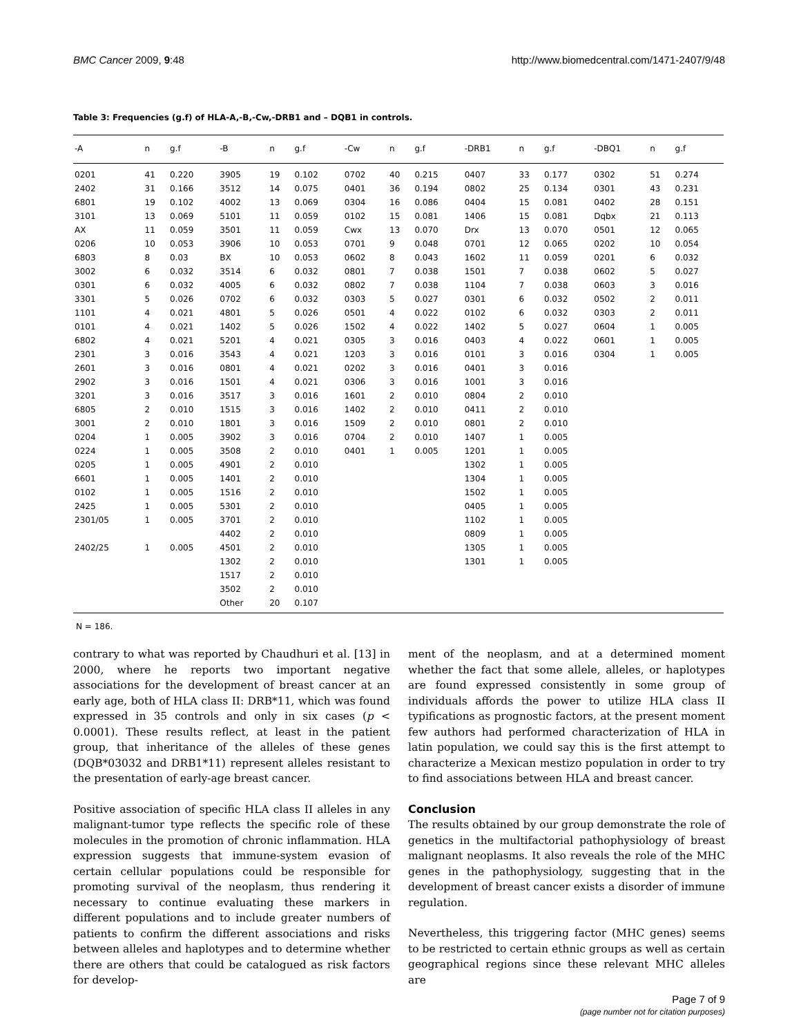BMC Cancer 2009, 9:48 http://www.biomedcentral.com/1471-2407/9/48
Table 3: Frequencies (g.f) of HLA-A,-B,-Cw,-DRB1 and – DQB1 in controls.
| -A | n | g.f | -B | n | g.f | -Cw | n | g.f | -DRB1 | n | g.f | -DBQ1 | n | g.f |
| --- | --- | --- | --- | --- | --- | --- | --- | --- | --- | --- | --- | --- | --- | --- |
| 0201 | 41 | 0.220 | 3905 | 19 | 0.102 | 0702 | 40 | 0.215 | 0407 | 33 | 0.177 | 0302 | 51 | 0.274 |
| 2402 | 31 | 0.166 | 3512 | 14 | 0.075 | 0401 | 36 | 0.194 | 0802 | 25 | 0.134 | 0301 | 43 | 0.231 |
| 6801 | 19 | 0.102 | 4002 | 13 | 0.069 | 0304 | 16 | 0.086 | 0404 | 15 | 0.081 | 0402 | 28 | 0.151 |
| 3101 | 13 | 0.069 | 5101 | 11 | 0.059 | 0102 | 15 | 0.081 | 1406 | 15 | 0.081 | Dqbx | 21 | 0.113 |
| AX | 11 | 0.059 | 3501 | 11 | 0.059 | Cwx | 13 | 0.070 | Drx | 13 | 0.070 | 0501 | 12 | 0.065 |
| 0206 | 10 | 0.053 | 3906 | 10 | 0.053 | 0701 | 9 | 0.048 | 0701 | 12 | 0.065 | 0202 | 10 | 0.054 |
| 6803 | 8 | 0.03 | BX | 10 | 0.053 | 0602 | 8 | 0.043 | 1602 | 11 | 0.059 | 0201 | 6 | 0.032 |
| 3002 | 6 | 0.032 | 3514 | 6 | 0.032 | 0801 | 7 | 0.038 | 1501 | 7 | 0.038 | 0602 | 5 | 0.027 |
| 0301 | 6 | 0.032 | 4005 | 6 | 0.032 | 0802 | 7 | 0.038 | 1104 | 7 | 0.038 | 0603 | 3 | 0.016 |
| 3301 | 5 | 0.026 | 0702 | 6 | 0.032 | 0303 | 5 | 0.027 | 0301 | 6 | 0.032 | 0502 | 2 | 0.011 |
| 1101 | 4 | 0.021 | 4801 | 5 | 0.026 | 0501 | 4 | 0.022 | 0102 | 6 | 0.032 | 0303 | 2 | 0.011 |
| 0101 | 4 | 0.021 | 1402 | 5 | 0.026 | 1502 | 4 | 0.022 | 1402 | 5 | 0.027 | 0604 | 1 | 0.005 |
| 6802 | 4 | 0.021 | 5201 | 4 | 0.021 | 0305 | 3 | 0.016 | 0403 | 4 | 0.022 | 0601 | 1 | 0.005 |
| 2301 | 3 | 0.016 | 3543 | 4 | 0.021 | 1203 | 3 | 0.016 | 0101 | 3 | 0.016 | 0304 | 1 | 0.005 |
| 2601 | 3 | 0.016 | 0801 | 4 | 0.021 | 0202 | 3 | 0.016 | 0401 | 3 | 0.016 | | | |
| 2902 | 3 | 0.016 | 1501 | 4 | 0.021 | 0306 | 3 | 0.016 | 1001 | 3 | 0.016 | | | |
| 3201 | 3 | 0.016 | 3517 | 3 | 0.016 | 1601 | 2 | 0.010 | 0804 | 2 | 0.010 | | | |
| 6805 | 2 | 0.010 | 1515 | 3 | 0.016 | 1402 | 2 | 0.010 | 0411 | 2 | 0.010 | | | |
| 3001 | 2 | 0.010 | 1801 | 3 | 0.016 | 1509 | 2 | 0.010 | 0801 | 2 | 0.010 | | | |
| 0204 | 1 | 0.005 | 3902 | 3 | 0.016 | 0704 | 2 | 0.010 | 1407 | 1 | 0.005 | | | |
| 0224 | 1 | 0.005 | 3508 | 2 | 0.010 | 0401 | 1 | 0.005 | 1201 | 1 | 0.005 | | | |
| 0205 | 1 | 0.005 | 4901 | 2 | 0.010 | | | | 1302 | 1 | 0.005 | | | |
| 6601 | 1 | 0.005 | 1401 | 2 | 0.010 | | | | 1304 | 1 | 0.005 | | | |
| 0102 | 1 | 0.005 | 1516 | 2 | 0.010 | | | | 1502 | 1 | 0.005 | | | |
| 2425 | 1 | 0.005 | 5301 | 2 | 0.010 | | | | 0405 | 1 | 0.005 | | | |
| 2301/05 | 1 | 0.005 | 3701 | 2 | 0.010 | | | | 1102 | 1 | 0.005 | | | |
| | | | 4402 | 2 | 0.010 | | | | 0809 | 1 | 0.005 | | | |
| 2402/25 | 1 | 0.005 | 4501 | 2 | 0.010 | | | | 1305 | 1 | 0.005 | | | |
| | | | 1302 | 2 | 0.010 | | | | 1301 | 1 | 0.005 | | | |
| | | | 1517 | 2 | 0.010 | | | | | | | | | |
| | | | 3502 | 2 | 0.010 | | | | | | | | | |
| | | | Other | 20 | 0.107 | | | | | | | | | |
N = 186.
contrary to what was reported by Chaudhuri et al. [13] in 2000, where he reports two important negative associations for the development of breast cancer at an early age, both of HLA class II: DRB*11, which was found expressed in 35 controls and only in six cases (p < 0.0001). These results reflect, at least in the patient group, that inheritance of the alleles of these genes (DQB*03032 and DRB1*11) represent alleles resistant to the presentation of early-age breast cancer.
Positive association of specific HLA class II alleles in any malignant-tumor type reflects the specific role of these molecules in the promotion of chronic inflammation. HLA expression suggests that immune-system evasion of certain cellular populations could be responsible for promoting survival of the neoplasm, thus rendering it necessary to continue evaluating these markers in different populations and to include greater numbers of patients to confirm the different associations and risks between alleles and haplotypes and to determine whether there are others that could be catalogued as risk factors for develop-
ment of the neoplasm, and at a determined moment whether the fact that some allele, alleles, or haplotypes are found expressed consistently in some group of individuals affords the power to utilize HLA class II typifications as prognostic factors, at the present moment few authors had performed characterization of HLA in latin population, we could say this is the first attempt to characterize a Mexican mestizo population in order to try to find associations between HLA and breast cancer.
Conclusion
The results obtained by our group demonstrate the role of genetics in the multifactorial pathophysiology of breast malignant neoplasms. It also reveals the role of the MHC genes in the pathophysiology, suggesting that in the development of breast cancer exists a disorder of immune regulation.
Nevertheless, this triggering factor (MHC genes) seems to be restricted to certain ethnic groups as well as certain geographical regions since these relevant MHC alleles are
Page 7 of 9
(page number not for citation purposes)